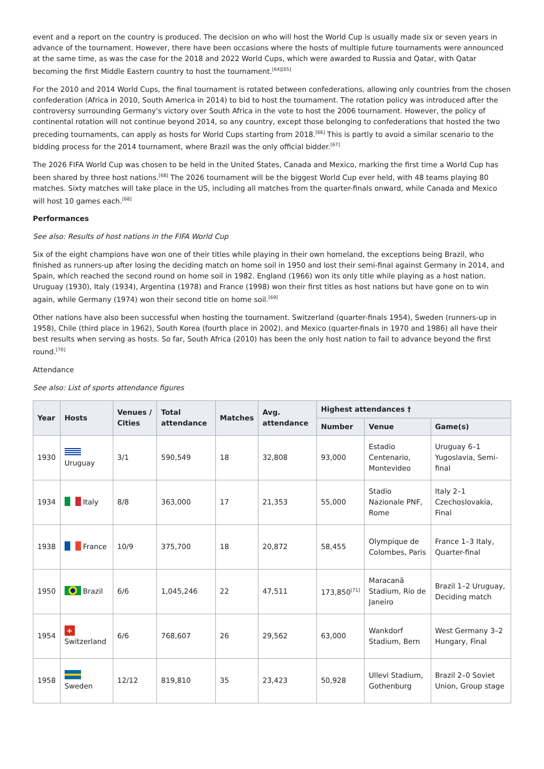event and a report on the country is produced. The decision on who will host the World Cup is usually made six or seven years in advance of the tournament. However, there have been occasions where the hosts of multiple future tournaments were announced at the same time, as was the case for the 2018 and 2022 World Cups, which were awarded to Russia and Qatar, with Qatar becoming the first Middle Eastern country to host the tournament.<sup>[64][65]</sup>
For the 2010 and 2014 World Cups, the final tournament is rotated between confederations, allowing only countries from the chosen confederation (Africa in 2010, South America in 2014) to bid to host the tournament. The rotation policy was introduced after the controversy surrounding Germany's victory over South Africa in the vote to host the 2006 tournament. However, the policy of continental rotation will not continue beyond 2014, so any country, except those belonging to confederations that hosted the two preceding tournaments, can apply as hosts for World Cups starting from 2018.<sup>[66]</sup> This is partly to avoid a similar scenario to the bidding process for the 2014 tournament, where Brazil was the only official bidder.<sup>[67]</sup>
The 2026 FIFA World Cup was chosen to be held in the United States, Canada and Mexico, marking the first time a World Cup has been shared by three host nations.<sup>[68]</sup> The 2026 tournament will be the biggest World Cup ever held, with 48 teams playing 80 matches. Sixty matches will take place in the US, including all matches from the quarter-finals onward, while Canada and Mexico will host 10 games each.<sup>[68]</sup>
Performances
See also: Results of host nations in the FIFA World Cup
Six of the eight champions have won one of their titles while playing in their own homeland, the exceptions being Brazil, who finished as runners-up after losing the deciding match on home soil in 1950 and lost their semi-final against Germany in 2014, and Spain, which reached the second round on home soil in 1982. England (1966) won its only title while playing as a host nation. Uruguay (1930), Italy (1934), Argentina (1978) and France (1998) won their first titles as host nations but have gone on to win again, while Germany (1974) won their second title on home soil.<sup>[69]</sup>
Other nations have also been successful when hosting the tournament. Switzerland (quarter-finals 1954), Sweden (runners-up in 1958), Chile (third place in 1962), South Korea (fourth place in 2002), and Mexico (quarter-finals in 1970 and 1986) all have their best results when serving as hosts. So far, South Africa (2010) has been the only host nation to fail to advance beyond the first round.<sup>[70]</sup>
Attendance
See also: List of sports attendance figures
| Year | Hosts | Venues / Cities | Total attendance | Matches | Avg. attendance | Highest attendances † | | |
| --- | --- | --- | --- | --- | --- | --- | --- | --- |
| | | | | | | Number | Venue | Game(s) |
| 1930 | Uruguay | 3/1 | 590,549 | 18 | 32,808 | 93,000 | Estadio Centenario, Montevideo | Uruguay 6–1 Yugoslavia, Semi-final |
| 1934 | Italy | 8/8 | 363,000 | 17 | 21,353 | 55,000 | Stadio Nazionale PNF, Rome | Italy 2–1 Czechoslovakia, Final |
| 1938 | France | 10/9 | 375,700 | 18 | 20,872 | 58,455 | Olympique de Colombes, Paris | France 1–3 Italy, Quarter-final |
| 1950 | Brazil | 6/6 | 1,045,246 | 22 | 47,511 | 173,850<sup>[71]</sup> | Maracanã Stadium, Rio de Janeiro | Brazil 1–2 Uruguay, Deciding match |
| 1954 | + Switzerland | 6/6 | 768,607 | 26 | 29,562 | 63,000 | Wankdorf Stadium, Bern | West Germany 3–2 Hungary, Final |
| 1958 | Sweden | 12/12 | 819,810 | 35 | 23,423 | 50,928 | Ullevi Stadium, Gothenburg | Brazil 2–0 Soviet Union, Group stage |